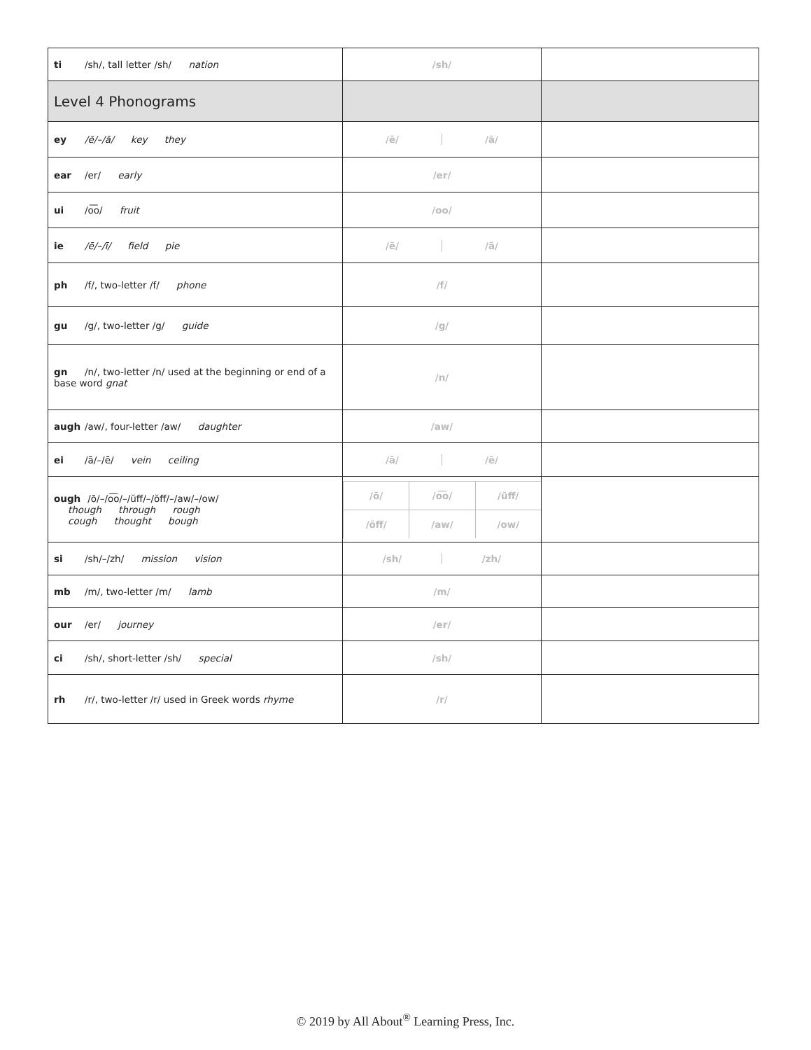| ti /sh/, tall letter /sh/ nation | /sh/ | |
| Level 4 Phonograms | | |
| ey /ē/–/ā/ key they | /ē/ /ā/ | |
| ear /er/ early | /er/ | |
| ui /o͞o/ fruit | /oo/ | |
| ie /ē/–/ī/ field pie | /ē/ /ā/ | |
| ph /f/, two-letter /f/ phone | /f/ | |
| gu /g/, two-letter /g/ guide | /g/ | |
| gn /n/, two-letter /n/ used at the beginning or end of a base word gnat | /n/ | |
| augh /aw/, four-letter /aw/ daughter | /aw/ | |
| ei /ā/–/ē/ vein ceiling | /ā/ /ē/ | |
| ough /ō/–/o͞o/–/ŭff/–/ŏff/–/aw/–/ow/ though through rough cough thought bough | /ō/ /o͞o/ /ŭff/ /ŏff/ /aw/ /ow/ | |
| si /sh/–/zh/ mission vision | /sh/ /zh/ | |
| mb /m/, two-letter /m/ lamb | /m/ | |
| our /er/ journey | /er/ | |
| ci /sh/, short-letter /sh/ special | /sh/ | |
| rh /r/, two-letter /r/ used in Greek words rhyme | /r/ | |
© 2019 by All About<sup>®</sup> Learning Press, Inc.